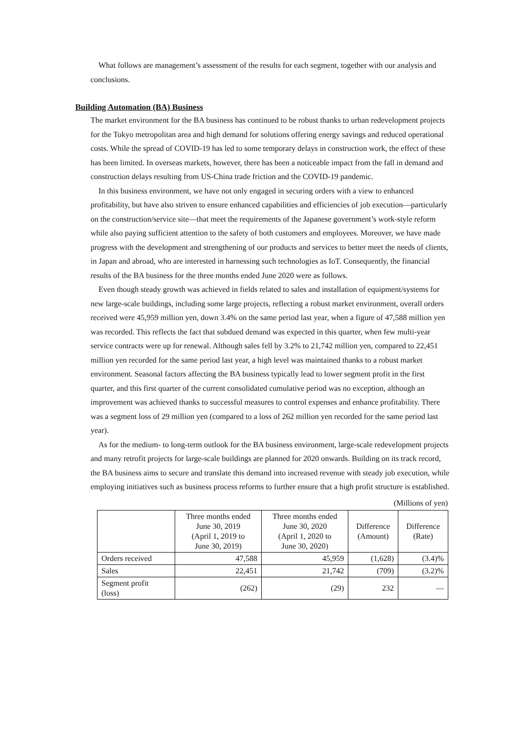What follows are management’s assessment of the results for each segment, together with our analysis and conclusions.
Building Automation (BA) Business
The market environment for the BA business has continued to be robust thanks to urban redevelopment projects for the Tokyo metropolitan area and high demand for solutions offering energy savings and reduced operational costs. While the spread of COVID-19 has led to some temporary delays in construction work, the effect of these has been limited. In overseas markets, however, there has been a noticeable impact from the fall in demand and construction delays resulting from US-China trade friction and the COVID-19 pandemic.
In this business environment, we have not only engaged in securing orders with a view to enhanced profitability, but have also striven to ensure enhanced capabilities and efficiencies of job execution—particularly on the construction/service site—that meet the requirements of the Japanese government’s work-style reform while also paying sufficient attention to the safety of both customers and employees. Moreover, we have made progress with the development and strengthening of our products and services to better meet the needs of clients, in Japan and abroad, who are interested in harnessing such technologies as IoT. Consequently, the financial results of the BA business for the three months ended June 2020 were as follows.
Even though steady growth was achieved in fields related to sales and installation of equipment/systems for new large-scale buildings, including some large projects, reflecting a robust market environment, overall orders received were 45,959 million yen, down 3.4% on the same period last year, when a figure of 47,588 million yen was recorded. This reflects the fact that subdued demand was expected in this quarter, when few multi-year service contracts were up for renewal. Although sales fell by 3.2% to 21,742 million yen, compared to 22,451 million yen recorded for the same period last year, a high level was maintained thanks to a robust market environment. Seasonal factors affecting the BA business typically lead to lower segment profit in the first quarter, and this first quarter of the current consolidated cumulative period was no exception, although an improvement was achieved thanks to successful measures to control expenses and enhance profitability. There was a segment loss of 29 million yen (compared to a loss of 262 million yen recorded for the same period last year).
As for the medium- to long-term outlook for the BA business environment, large-scale redevelopment projects and many retrofit projects for large-scale buildings are planned for 2020 onwards. Building on its track record, the BA business aims to secure and translate this demand into increased revenue with steady job execution, while employing initiatives such as business process reforms to further ensure that a high profit structure is established.
(Millions of yen)
| | Three months ended June 30, 2019 (April 1, 2019 to June 30, 2019) | Three months ended June 30, 2020 (April 1, 2020 to June 30, 2020) | Difference (Amount) | Difference (Rate) |
| --- | --- | --- | --- | --- |
| Orders received | 47,588 | 45,959 | (1,628) | (3.4)% |
| Sales | 22,451 | 21,742 | (709) | (3.2)% |
| Segment profit (loss) | (262) | (29) | 232 | — |